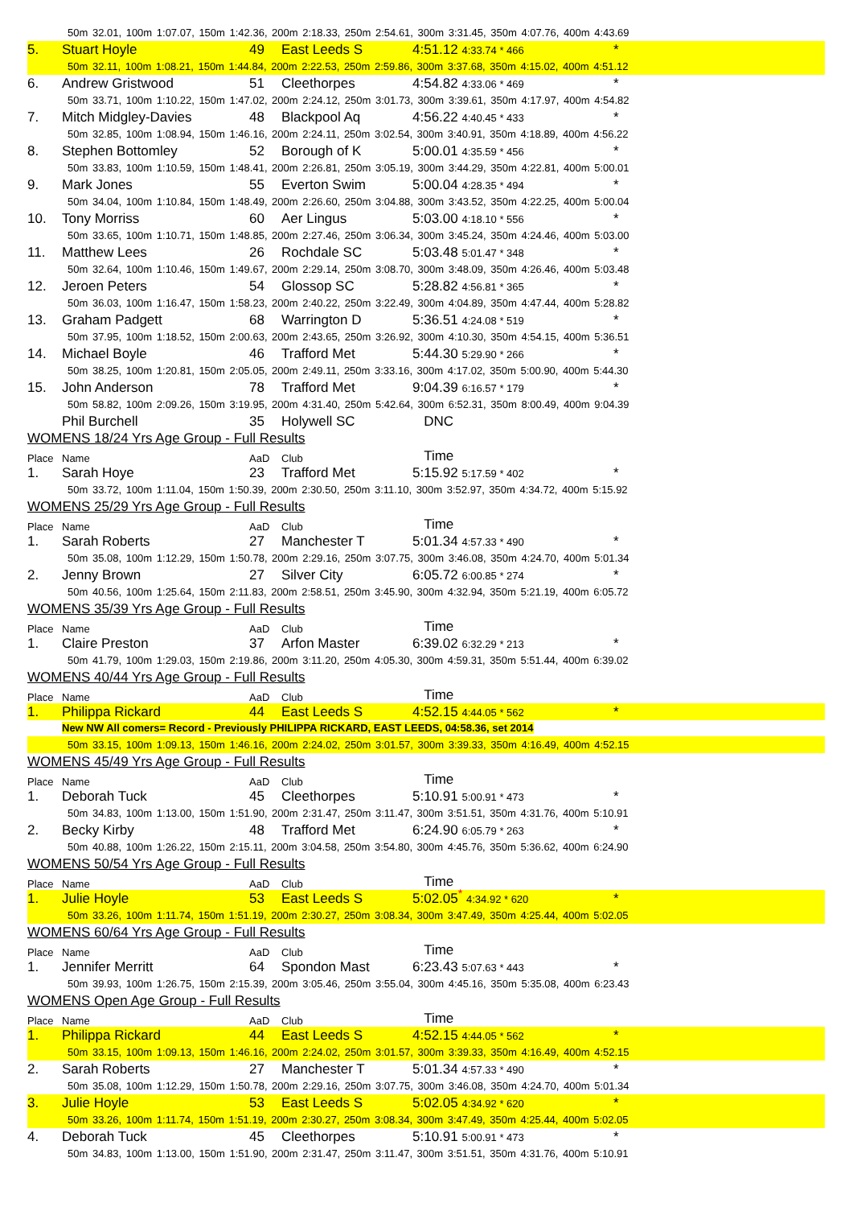50m 32.01, 100m 1:07.07, 150m 1:42.36, 200m 2:18.33, 250m 2:54.61, 300m 3:31.45, 350m 4:07.76, 400m 4:43.69
5. Stuart Hoyle 49 East Leeds S 4:51.12 4:33.74 * 466 *
50m 32.11, 100m 1:08.21, 150m 1:44.84, 200m 2:22.53, 250m 2:59.86, 300m 3:37.68, 350m 4:15.02, 400m 4:51.12
6. Andrew Gristwood 51 Cleethorpes 4:54.82 4:33.06 * 469 *
50m 33.71, 100m 1:10.22, 150m 1:47.02, 200m 2:24.12, 250m 3:01.73, 300m 3:39.61, 350m 4:17.97, 400m 4:54.82
7. Mitch Midgley-Davies 48 Blackpool Aq 4:56.22 4:40.45 * 433 *
50m 32.85, 100m 1:08.94, 150m 1:46.16, 200m 2:24.11, 250m 3:02.54, 300m 3:40.91, 350m 4:18.89, 400m 4:56.22
8. Stephen Bottomley 52 Borough of K 5:00.01 4:35.59 * 456 *
50m 33.83, 100m 1:10.59, 150m 1:48.41, 200m 2:26.81, 250m 3:05.19, 300m 3:44.29, 350m 4:22.81, 400m 5:00.01
9. Mark Jones 55 Everton Swim 5:00.04 4:28.35 * 494 *
50m 34.04, 100m 1:10.84, 150m 1:48.49, 200m 2:26.60, 250m 3:04.88, 300m 3:43.52, 350m 4:22.25, 400m 5:00.04
10. Tony Morriss 60 Aer Lingus 5:03.00 4:18.10 * 556 *
50m 33.65, 100m 1:10.71, 150m 1:48.85, 200m 2:27.46, 250m 3:06.34, 300m 3:45.24, 350m 4:24.46, 400m 5:03.00
11. Matthew Lees 26 Rochdale SC 5:03.48 5:01.47 * 348 *
50m 32.64, 100m 1:10.46, 150m 1:49.67, 200m 2:29.14, 250m 3:08.70, 300m 3:48.09, 350m 4:26.46, 400m 5:03.48
12. Jeroen Peters 54 Glossop SC 5:28.82 4:56.81 * 365 *
50m 36.03, 100m 1:16.47, 150m 1:58.23, 200m 2:40.22, 250m 3:22.49, 300m 4:04.89, 350m 4:47.44, 400m 5:28.82
13. Graham Padgett 68 Warrington D 5:36.51 4:24.08 * 519 *
50m 37.95, 100m 1:18.52, 150m 2:00.63, 200m 2:43.65, 250m 3:26.92, 300m 4:10.30, 350m 4:54.15, 400m 5:36.51
14. Michael Boyle 46 Trafford Met 5:44.30 5:29.90 * 266 *
50m 38.25, 100m 1:20.81, 150m 2:05.05, 200m 2:49.11, 250m 3:33.16, 300m 4:17.02, 350m 5:00.90, 400m 5:44.30
15. John Anderson 78 Trafford Met 9:04.39 6:16.57 * 179 *
50m 58.82, 100m 2:09.26, 150m 3:19.95, 200m 4:31.40, 250m 5:42.64, 300m 6:52.31, 350m 8:00.49, 400m 9:04.39
Phil Burchell 35 Holywell SC DNC
WOMENS 18/24 Yrs Age Group - Full Results
Place Name AaD Club Time
1. Sarah Hoye 23 Trafford Met 5:15.92 5:17.59 * 402 *
50m 33.72, 100m 1:11.04, 150m 1:50.39, 200m 2:30.50, 250m 3:11.10, 300m 3:52.97, 350m 4:34.72, 400m 5:15.92
WOMENS 25/29 Yrs Age Group - Full Results
Place Name AaD Club Time
1. Sarah Roberts 27 Manchester T 5:01.34 4:57.33 * 490 *
50m 35.08, 100m 1:12.29, 150m 1:50.78, 200m 2:29.16, 250m 3:07.75, 300m 3:46.08, 350m 4:24.70, 400m 5:01.34
2. Jenny Brown 27 Silver City 6:05.72 6:00.85 * 274 *
50m 40.56, 100m 1:25.64, 150m 2:11.83, 200m 2:58.51, 250m 3:45.90, 300m 4:32.94, 350m 5:21.19, 400m 6:05.72
WOMENS 35/39 Yrs Age Group - Full Results
Place Name AaD Club Time
1. Claire Preston 37 Arfon Master 6:39.02 6:32.29 * 213 *
50m 41.79, 100m 1:29.03, 150m 2:19.86, 200m 3:11.20, 250m 4:05.30, 300m 4:59.31, 350m 5:51.44, 400m 6:39.02
WOMENS 40/44 Yrs Age Group - Full Results
Place Name AaD Club Time
1. Philippa Rickard 44 East Leeds S 4:52.15 4:44.05 * 562 *
New NW All comers= Record - Previously PHILIPPA RICKARD, EAST LEEDS, 04:58.36, set 2014
50m 33.15, 100m 1:09.13, 150m 1:46.16, 200m 2:24.02, 250m 3:01.57, 300m 3:39.33, 350m 4:16.49, 400m 4:52.15
WOMENS 45/49 Yrs Age Group - Full Results
Place Name AaD Club Time
1. Deborah Tuck 45 Cleethorpes 5:10.91 5:00.91 * 473 *
50m 34.83, 100m 1:13.00, 150m 1:51.90, 200m 2:31.47, 250m 3:11.47, 300m 3:51.51, 350m 4:31.76, 400m 5:10.91
2. Becky Kirby 48 Trafford Met 6:24.90 6:05.79 * 263 *
50m 40.88, 100m 1:26.22, 150m 2:15.11, 200m 3:04.58, 250m 3:54.80, 300m 4:45.76, 350m 5:36.62, 400m 6:24.90
WOMENS 50/54 Yrs Age Group - Full Results
Place Name AaD Club Time
1. Julie Hoyle 53 East Leeds S 5:02.05<sup>*</sup> 4:34.92 * 620 *
50m 33.26, 100m 1:11.74, 150m 1:51.19, 200m 2:30.27, 250m 3:08.34, 300m 3:47.49, 350m 4:25.44, 400m 5:02.05
WOMENS 60/64 Yrs Age Group - Full Results
Place Name AaD Club Time
1. Jennifer Merritt 64 Spondon Mast 6:23.43 5:07.63 * 443 *
50m 39.93, 100m 1:26.75, 150m 2:15.39, 200m 3:05.46, 250m 3:55.04, 300m 4:45.16, 350m 5:35.08, 400m 6:23.43
WOMENS Open Age Group - Full Results
Place Name AaD Club Time
1. Philippa Rickard 44 East Leeds S 4:52.15 4:44.05 * 562 *
50m 33.15, 100m 1:09.13, 150m 1:46.16, 200m 2:24.02, 250m 3:01.57, 300m 3:39.33, 350m 4:16.49, 400m 4:52.15
2. Sarah Roberts 27 Manchester T 5:01.34 4:57.33 * 490 *
50m 35.08, 100m 1:12.29, 150m 1:50.78, 200m 2:29.16, 250m 3:07.75, 300m 3:46.08, 350m 4:24.70, 400m 5:01.34
3. Julie Hoyle 53 East Leeds S 5:02.05 4:34.92 * 620 *
50m 33.26, 100m 1:11.74, 150m 1:51.19, 200m 2:30.27, 250m 3:08.34, 300m 3:47.49, 350m 4:25.44, 400m 5:02.05
4. Deborah Tuck 45 Cleethorpes 5:10.91 5:00.91 * 473 *
50m 34.83, 100m 1:13.00, 150m 1:51.90, 200m 2:31.47, 250m 3:11.47, 300m 3:51.51, 350m 4:31.76, 400m 5:10.91